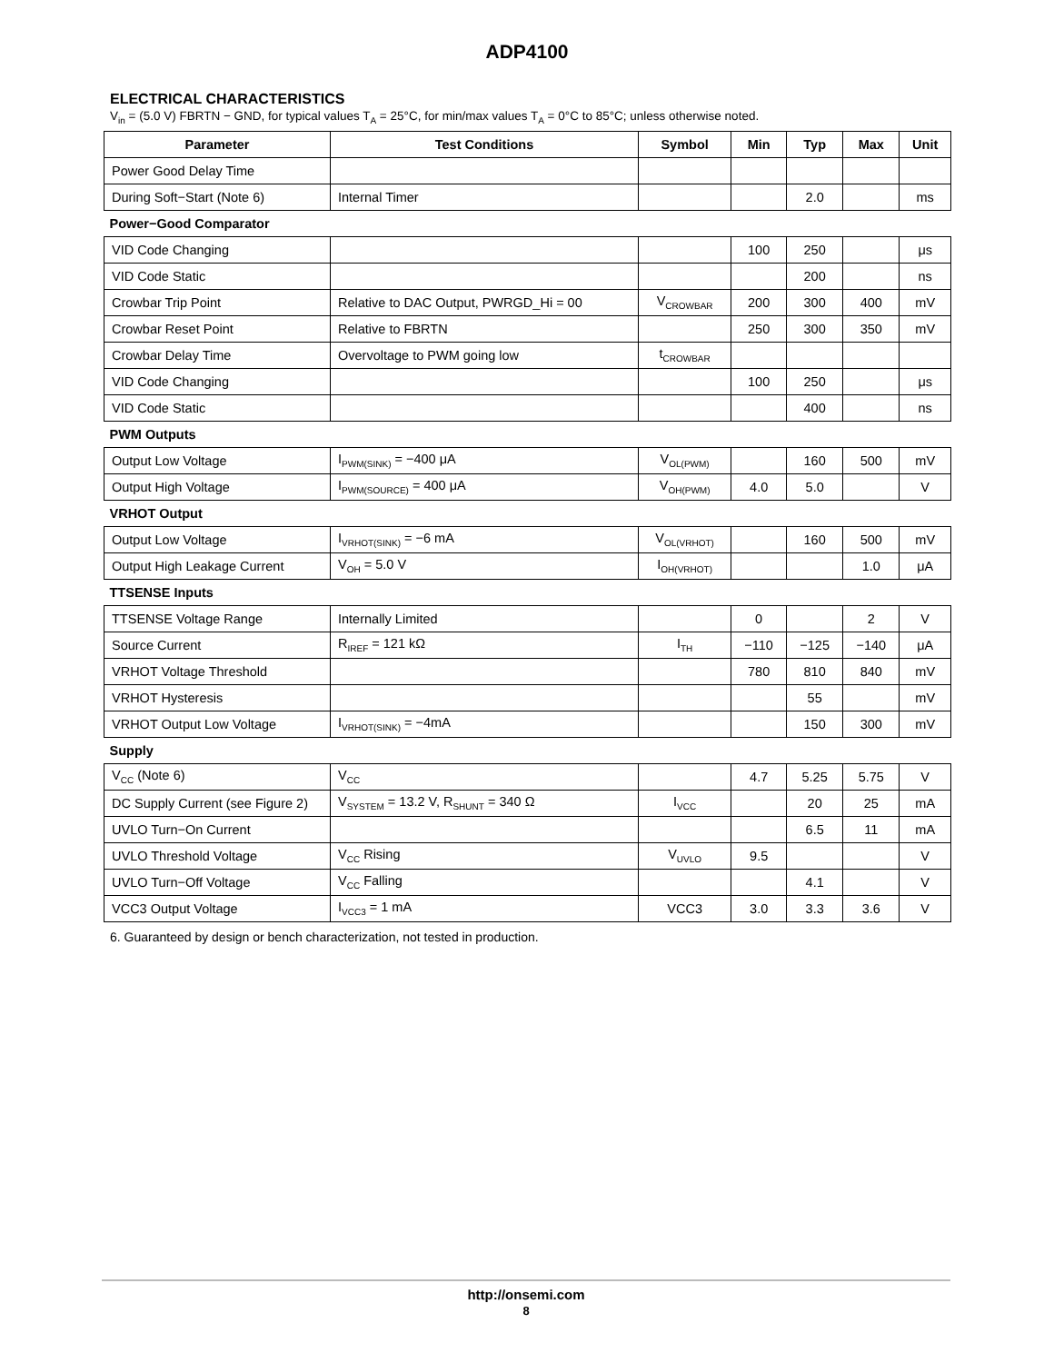ADP4100
ELECTRICAL CHARACTERISTICS
V<sub>in</sub> = (5.0 V) FBRTN − GND, for typical values T<sub>A</sub> = 25°C, for min/max values T<sub>A</sub> = 0°C to 85°C; unless otherwise noted.
| Parameter | Test Conditions | Symbol | Min | Typ | Max | Unit |
| --- | --- | --- | --- | --- | --- | --- |
| Power Good Delay Time | | | | | | |
| During Soft−Start (Note 6) | Internal Timer | | | 2.0 | | ms |
| Power−Good Comparator | | | | | | |
| VID Code Changing | | | 100 | 250 | | μs |
| VID Code Static | | | | 200 | | ns |
| Crowbar Trip Point | Relative to DAC Output, PWRGD_Hi = 00 | V<sub>CROWBAR</sub> | 200 | 300 | 400 | mV |
| Crowbar Reset Point | Relative to FBRTN | | 250 | 300 | 350 | mV |
| Crowbar Delay Time | Overvoltage to PWM going low | t<sub>CROWBAR</sub> | | | | |
| VID Code Changing | | | 100 | 250 | | μs |
| VID Code Static | | | | 400 | | ns |
| PWM Outputs | | | | | | |
| Output Low Voltage | I<sub>PWM(SINK)</sub> = −400 μA | V<sub>OL(PWM)</sub> | | 160 | 500 | mV |
| Output High Voltage | I<sub>PWM(SOURCE)</sub> = 400 μA | V<sub>OH(PWM)</sub> | 4.0 | 5.0 | | V |
| VRHOT Output | | | | | | |
| Output Low Voltage | I<sub>VRHOT(SINK)</sub> = −6 mA | V<sub>OL(VRHOT)</sub> | | 160 | 500 | mV |
| Output High Leakage Current | V<sub>OH</sub> = 5.0 V | I<sub>OH(VRHOT)</sub> | | | 1.0 | μA |
| TTSENSE Inputs | | | | | | |
| TTSENSE Voltage Range | Internally Limited | | 0 | | 2 | V |
| Source Current | R<sub>IREF</sub> = 121 kΩ | I<sub>TH</sub> | −110 | −125 | −140 | μA |
| VRHOT Voltage Threshold | | | 780 | 810 | 840 | mV |
| VRHOT Hysteresis | | | | 55 | | mV |
| VRHOT Output Low Voltage | I<sub>VRHOT(SINK)</sub> = −4mA | | | 150 | 300 | mV |
| Supply | | | | | | |
| V<sub>CC</sub> (Note 6) | V<sub>CC</sub> | | 4.7 | 5.25 | 5.75 | V |
| DC Supply Current (see Figure 2) | V<sub>SYSTEM</sub> = 13.2 V, R<sub>SHUNT</sub> = 340 Ω | I<sub>VCC</sub> | | 20 | 25 | mA |
| UVLO Turn−On Current | | | | 6.5 | 11 | mA |
| UVLO Threshold Voltage | V<sub>CC</sub> Rising | V<sub>UVLO</sub> | 9.5 | | | V |
| UVLO Turn−Off Voltage | V<sub>CC</sub> Falling | | | 4.1 | | V |
| VCC3 Output Voltage | I<sub>VCC3</sub> = 1 mA | VCC3 | 3.0 | 3.3 | 3.6 | V |
6. Guaranteed by design or bench characterization, not tested in production.
http://onsemi.com
8